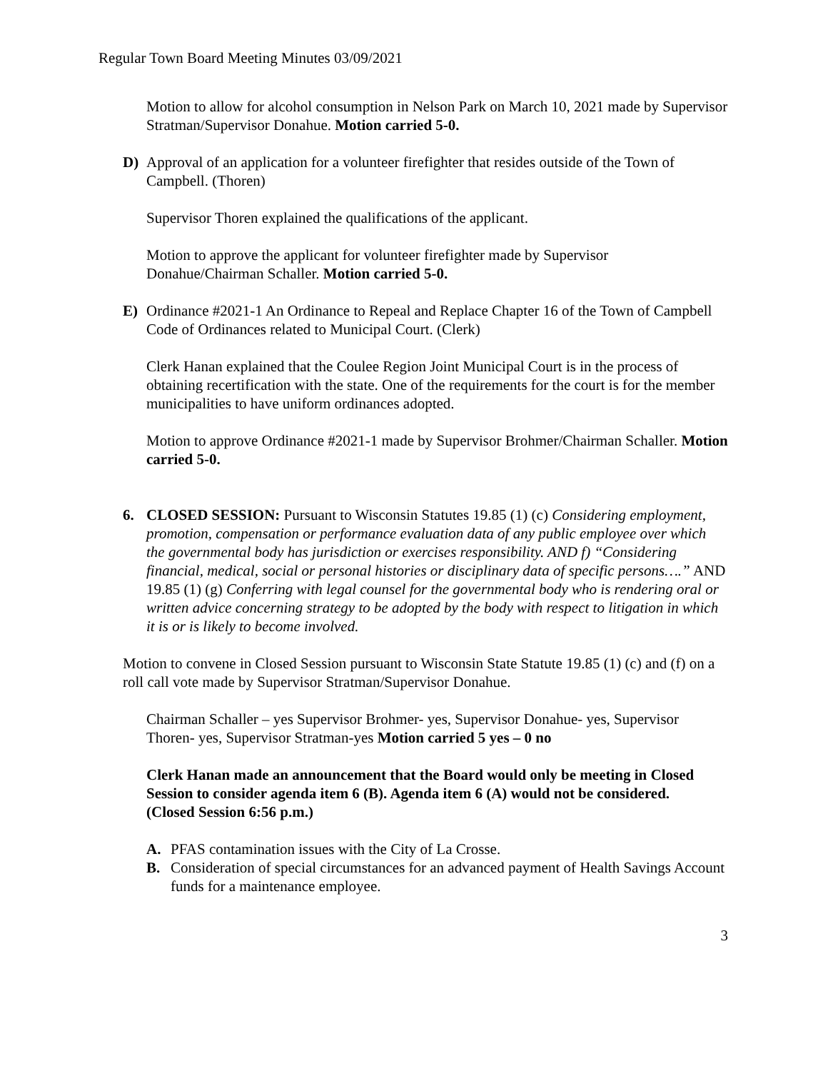Regular Town Board Meeting Minutes 03/09/2021
Motion to allow for alcohol consumption in Nelson Park on March 10, 2021 made by Supervisor Stratman/Supervisor Donahue. Motion carried 5-0.
D) Approval of an application for a volunteer firefighter that resides outside of the Town of Campbell. (Thoren)
Supervisor Thoren explained the qualifications of the applicant.
Motion to approve the applicant for volunteer firefighter made by Supervisor Donahue/Chairman Schaller. Motion carried 5-0.
E) Ordinance #2021-1 An Ordinance to Repeal and Replace Chapter 16 of the Town of Campbell Code of Ordinances related to Municipal Court. (Clerk)
Clerk Hanan explained that the Coulee Region Joint Municipal Court is in the process of obtaining recertification with the state. One of the requirements for the court is for the member municipalities to have uniform ordinances adopted.
Motion to approve Ordinance #2021-1 made by Supervisor Brohmer/Chairman Schaller. Motion carried 5-0.
6. CLOSED SESSION: Pursuant to Wisconsin Statutes 19.85 (1) (c) Considering employment, promotion, compensation or performance evaluation data of any public employee over which the governmental body has jurisdiction or exercises responsibility. AND f) “Considering financial, medical, social or personal histories or disciplinary data of specific persons….” AND 19.85 (1) (g) Conferring with legal counsel for the governmental body who is rendering oral or written advice concerning strategy to be adopted by the body with respect to litigation in which it is or is likely to become involved.
Motion to convene in Closed Session pursuant to Wisconsin State Statute 19.85 (1) (c) and (f) on a roll call vote made by Supervisor Stratman/Supervisor Donahue.
Chairman Schaller – yes Supervisor Brohmer- yes, Supervisor Donahue- yes, Supervisor Thoren- yes, Supervisor Stratman-yes Motion carried 5 yes – 0 no
Clerk Hanan made an announcement that the Board would only be meeting in Closed Session to consider agenda item 6 (B). Agenda item 6 (A) would not be considered.
(Closed Session 6:56 p.m.)
A. PFAS contamination issues with the City of La Crosse.
B. Consideration of special circumstances for an advanced payment of Health Savings Account funds for a maintenance employee.
3